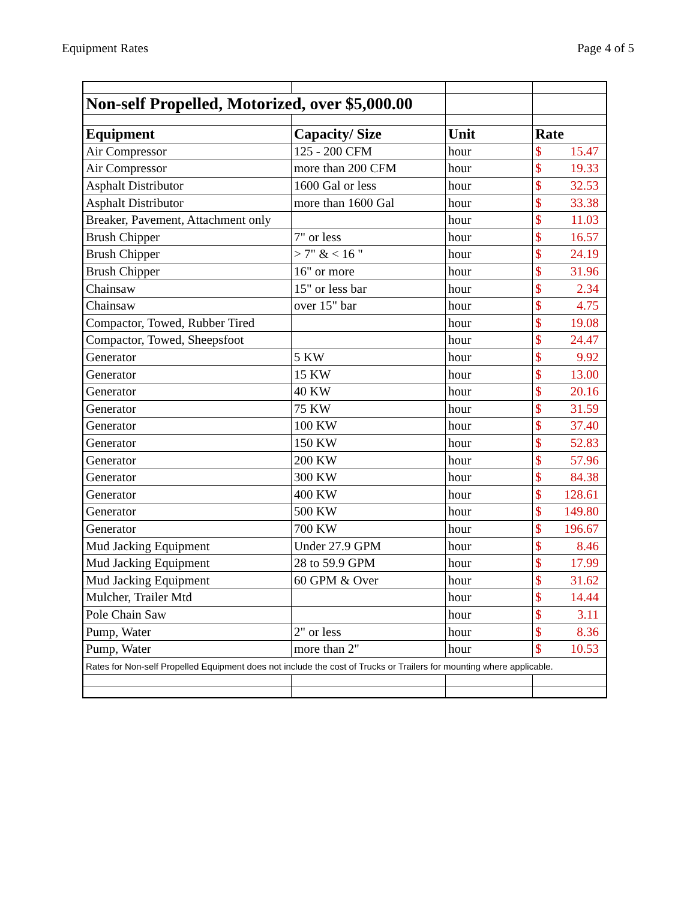Equipment Rates Page 4 of 5
| Non-self Propelled, Motorized, over $5,000.00 | | | |
| Equipment | Capacity/ Size | Unit | Rate |
| Air Compressor | 125 - 200 CFM | hour | $ 15.47 |
| Air Compressor | more than 200 CFM | hour | $ 19.33 |
| Asphalt Distributor | 1600 Gal or less | hour | $ 32.53 |
| Asphalt Distributor | more than 1600 Gal | hour | $ 33.38 |
| Breaker, Pavement, Attachment only | | hour | $ 11.03 |
| Brush Chipper | 7" or less | hour | $ 16.57 |
| Brush Chipper | > 7" & < 16 " | hour | $ 24.19 |
| Brush Chipper | 16" or more | hour | $ 31.96 |
| Chainsaw | 15" or less bar | hour | $ 2.34 |
| Chainsaw | over 15" bar | hour | $ 4.75 |
| Compactor, Towed, Rubber Tired | | hour | $ 19.08 |
| Compactor, Towed, Sheepsfoot | | hour | $ 24.47 |
| Generator | 5 KW | hour | $ 9.92 |
| Generator | 15 KW | hour | $ 13.00 |
| Generator | 40 KW | hour | $ 20.16 |
| Generator | 75 KW | hour | $ 31.59 |
| Generator | 100 KW | hour | $ 37.40 |
| Generator | 150 KW | hour | $ 52.83 |
| Generator | 200 KW | hour | $ 57.96 |
| Generator | 300 KW | hour | $ 84.38 |
| Generator | 400 KW | hour | $ 128.61 |
| Generator | 500 KW | hour | $ 149.80 |
| Generator | 700 KW | hour | $ 196.67 |
| Mud Jacking Equipment | Under 27.9 GPM | hour | $ 8.46 |
| Mud Jacking Equipment | 28 to 59.9 GPM | hour | $ 17.99 |
| Mud Jacking Equipment | 60 GPM & Over | hour | $ 31.62 |
| Mulcher, Trailer Mtd | | hour | $ 14.44 |
| Pole Chain Saw | | hour | $ 3.11 |
| Pump, Water | 2" or less | hour | $ 8.36 |
| Pump, Water | more than 2" | hour | $ 10.53 |
| Rates for Non-self Propelled Equipment does not include the cost of Trucks or Trailers for mounting where applicable. | | | |